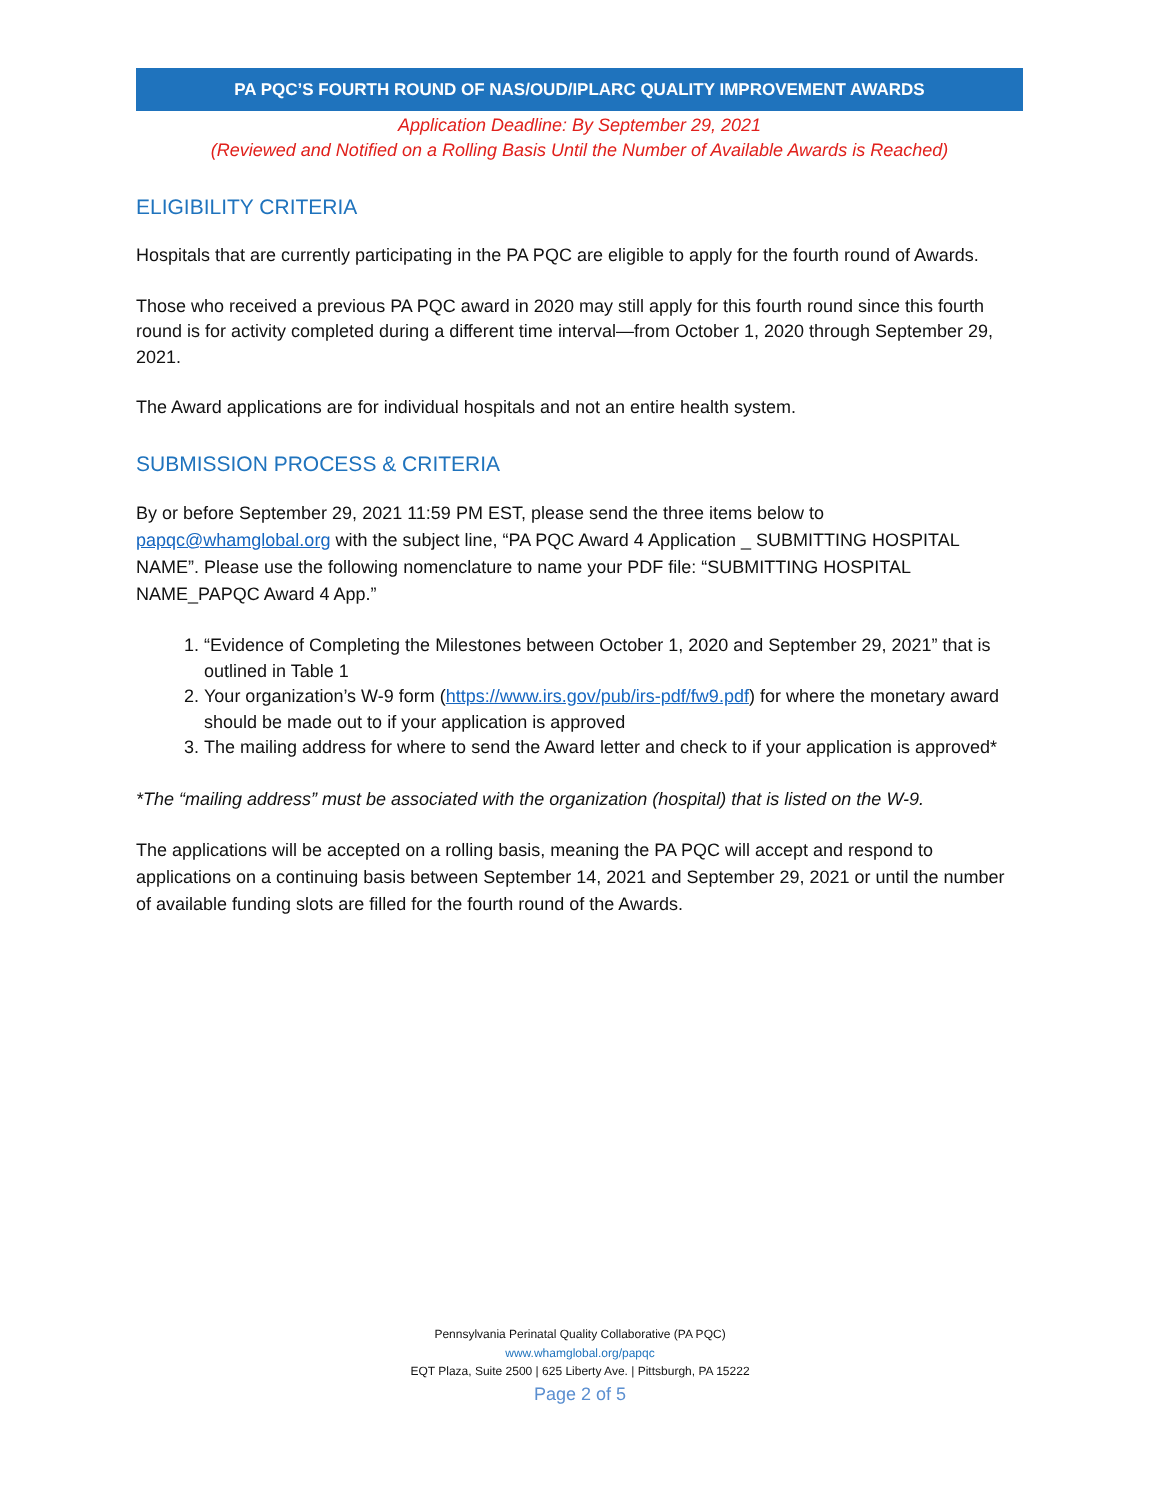PA PQC’S FOURTH ROUND OF NAS/OUD/IPLARC QUALITY IMPROVEMENT AWARDS
Application Deadline: By September 29, 2021
(Reviewed and Notified on a Rolling Basis Until the Number of Available Awards is Reached)
ELIGIBILITY CRITERIA
Hospitals that are currently participating in the PA PQC are eligible to apply for the fourth round of Awards.
Those who received a previous PA PQC award in 2020 may still apply for this fourth round since this fourth round is for activity completed during a different time interval—from October 1, 2020 through September 29, 2021.
The Award applications are for individual hospitals and not an entire health system.
SUBMISSION PROCESS & CRITERIA
By or before September 29, 2021 11:59 PM EST, please send the three items below to papqc@whamglobal.org with the subject line, “PA PQC Award 4 Application _ SUBMITTING HOSPITAL NAME”. Please use the following nomenclature to name your PDF file: “SUBMITTING HOSPITAL NAME_PAPQC Award 4 App.”
1. “Evidence of Completing the Milestones between October 1, 2020 and September 29, 2021” that is outlined in Table 1
2. Your organization’s W-9 form (https://www.irs.gov/pub/irs-pdf/fw9.pdf) for where the monetary award should be made out to if your application is approved
3. The mailing address for where to send the Award letter and check to if your application is approved*
*The “mailing address” must be associated with the organization (hospital) that is listed on the W-9.
The applications will be accepted on a rolling basis, meaning the PA PQC will accept and respond to applications on a continuing basis between September 14, 2021 and September 29, 2021 or until the number of available funding slots are filled for the fourth round of the Awards.
Pennsylvania Perinatal Quality Collaborative (PA PQC)
www.whamglobal.org/papqc
EQT Plaza, Suite 2500 | 625 Liberty Ave. | Pittsburgh, PA 15222
Page 2 of 5